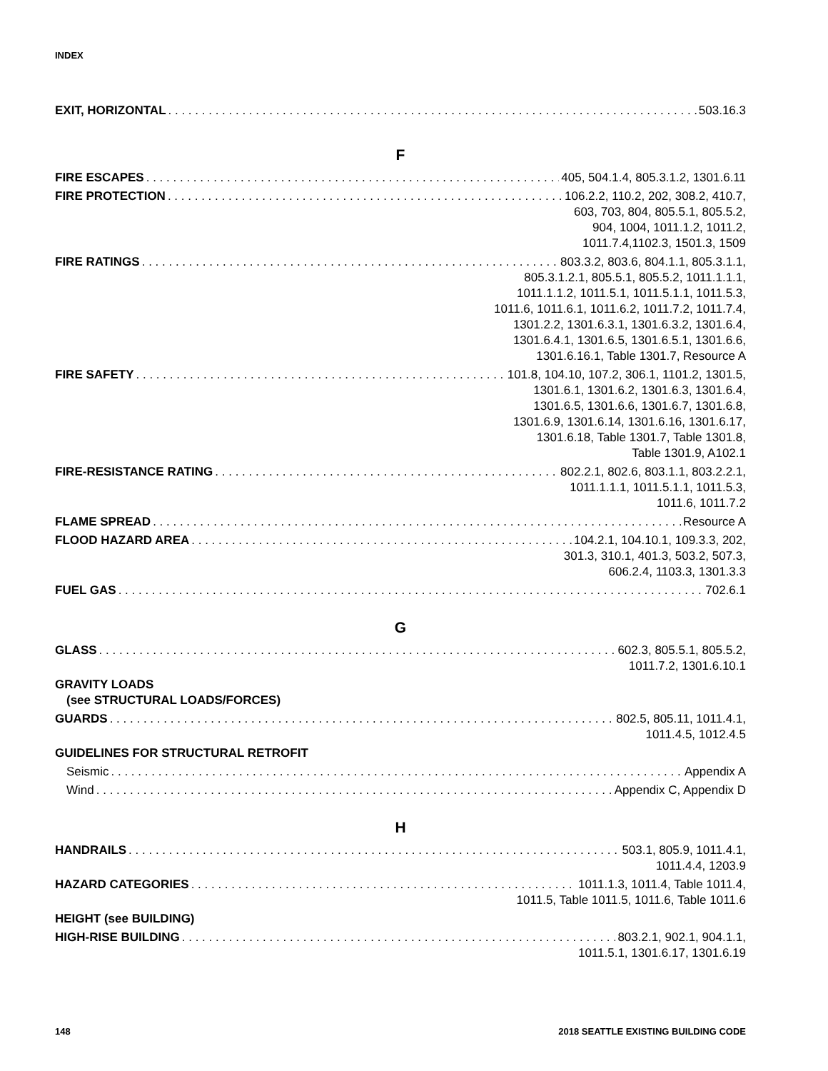INDEX
EXIT, HORIZONTAL 503.16.3
F
FIRE ESCAPES 405, 504.1.4, 805.3.1.2, 1301.6.11
FIRE PROTECTION 106.2.2, 110.2, 202, 308.2, 410.7,
603, 703, 804, 805.5.1, 805.5.2,
904, 1004, 1011.1.2, 1011.2,
1011.7.4,1102.3, 1501.3, 1509
FIRE RATINGS 803.3.2, 803.6, 804.1.1, 805.3.1.1,
805.3.1.2.1, 805.5.1, 805.5.2, 1011.1.1.1,
1011.1.1.2, 1011.5.1, 1011.5.1.1, 1011.5.3,
1011.6, 1011.6.1, 1011.6.2, 1011.7.2, 1011.7.4,
1301.2.2, 1301.6.3.1, 1301.6.3.2, 1301.6.4,
1301.6.4.1, 1301.6.5, 1301.6.5.1, 1301.6.6,
1301.6.16.1, Table 1301.7, Resource A
FIRE SAFETY 101.8, 104.10, 107.2, 306.1, 1101.2, 1301.5,
1301.6.1, 1301.6.2, 1301.6.3, 1301.6.4,
1301.6.5, 1301.6.6, 1301.6.7, 1301.6.8,
1301.6.9, 1301.6.14, 1301.6.16, 1301.6.17,
1301.6.18, Table 1301.7, Table 1301.8,
Table 1301.9, A102.1
FIRE-RESISTANCE RATING 802.2.1, 802.6, 803.1.1, 803.2.2.1,
1011.1.1.1, 1011.5.1.1, 1011.5.3,
1011.6, 1011.7.2
FLAME SPREAD Resource A
FLOOD HAZARD AREA 104.2.1, 104.10.1, 109.3.3, 202,
301.3, 310.1, 401.3, 503.2, 507.3,
606.2.4, 1103.3, 1301.3.3
FUEL GAS 702.6.1
G
GLASS 602.3, 805.5.1, 805.5.2,
1011.7.2, 1301.6.10.1
GRAVITY LOADS
(see STRUCTURAL LOADS/FORCES)
GUARDS 802.5, 805.11, 1011.4.1,
1011.4.5, 1012.4.5
GUIDELINES FOR STRUCTURAL RETROFIT
Seismic Appendix A
Wind Appendix C, Appendix D
H
HANDRAILS 503.1, 805.9, 1011.4.1,
1011.4.4, 1203.9
HAZARD CATEGORIES 1011.1.3, 1011.4, Table 1011.4,
1011.5, Table 1011.5, 1011.6, Table 1011.6
HEIGHT (see BUILDING)
HIGH-RISE BUILDING 803.2.1, 902.1, 904.1.1,
1011.5.1, 1301.6.17, 1301.6.19
148 2018 SEATTLE EXISTING BUILDING CODE